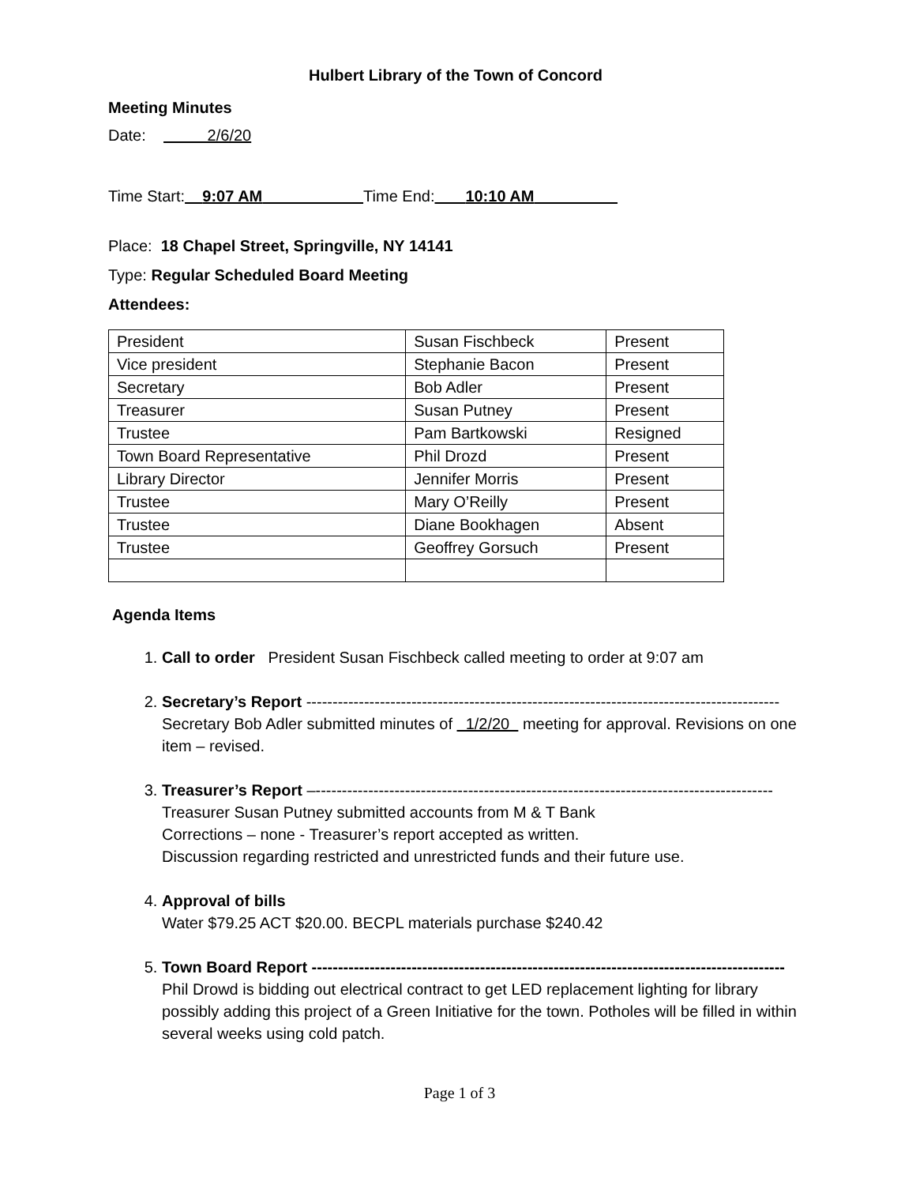Hulbert Library of the Town of Concord
Meeting Minutes
Date: 2/6/20
Time Start: 9:07 AM Time End: 10:10 AM
Place: 18 Chapel Street, Springville, NY 14141
Type: Regular Scheduled Board Meeting
Attendees:
| President | Susan Fischbeck | Present |
| Vice president | Stephanie Bacon | Present |
| Secretary | Bob Adler | Present |
| Treasurer | Susan Putney | Present |
| Trustee | Pam Bartkowski | Resigned |
| Town Board Representative | Phil Drozd | Present |
| Library Director | Jennifer Morris | Present |
| Trustee | Mary O’Reilly | Present |
| Trustee | Diane Bookhagen | Absent |
| Trustee | Geoffrey Gorsuch | Present |
Agenda Items
1. Call to order President Susan Fischbeck called meeting to order at 9:07 am
2. Secretary’s Report ------------------------------------------------------------------------------------------
Secretary Bob Adler submitted minutes of 1/2/20 meeting for approval. Revisions on one item – revised.
3. Treasurer’s Report –---------------------------------------------------------------------------------------
Treasurer Susan Putney submitted accounts from M & T Bank
Corrections – none - Treasurer’s report accepted as written.
Discussion regarding restricted and unrestricted funds and their future use.
4. Approval of bills
Water $79.25 ACT $20.00. BECPL materials purchase $240.42
5. Town Board Report ------------------------------------------------------------------------------------------
Phil Drowd is bidding out electrical contract to get LED replacement lighting for library possibly adding this project of a Green Initiative for the town. Potholes will be filled in within several weeks using cold patch.
Page 1 of 3